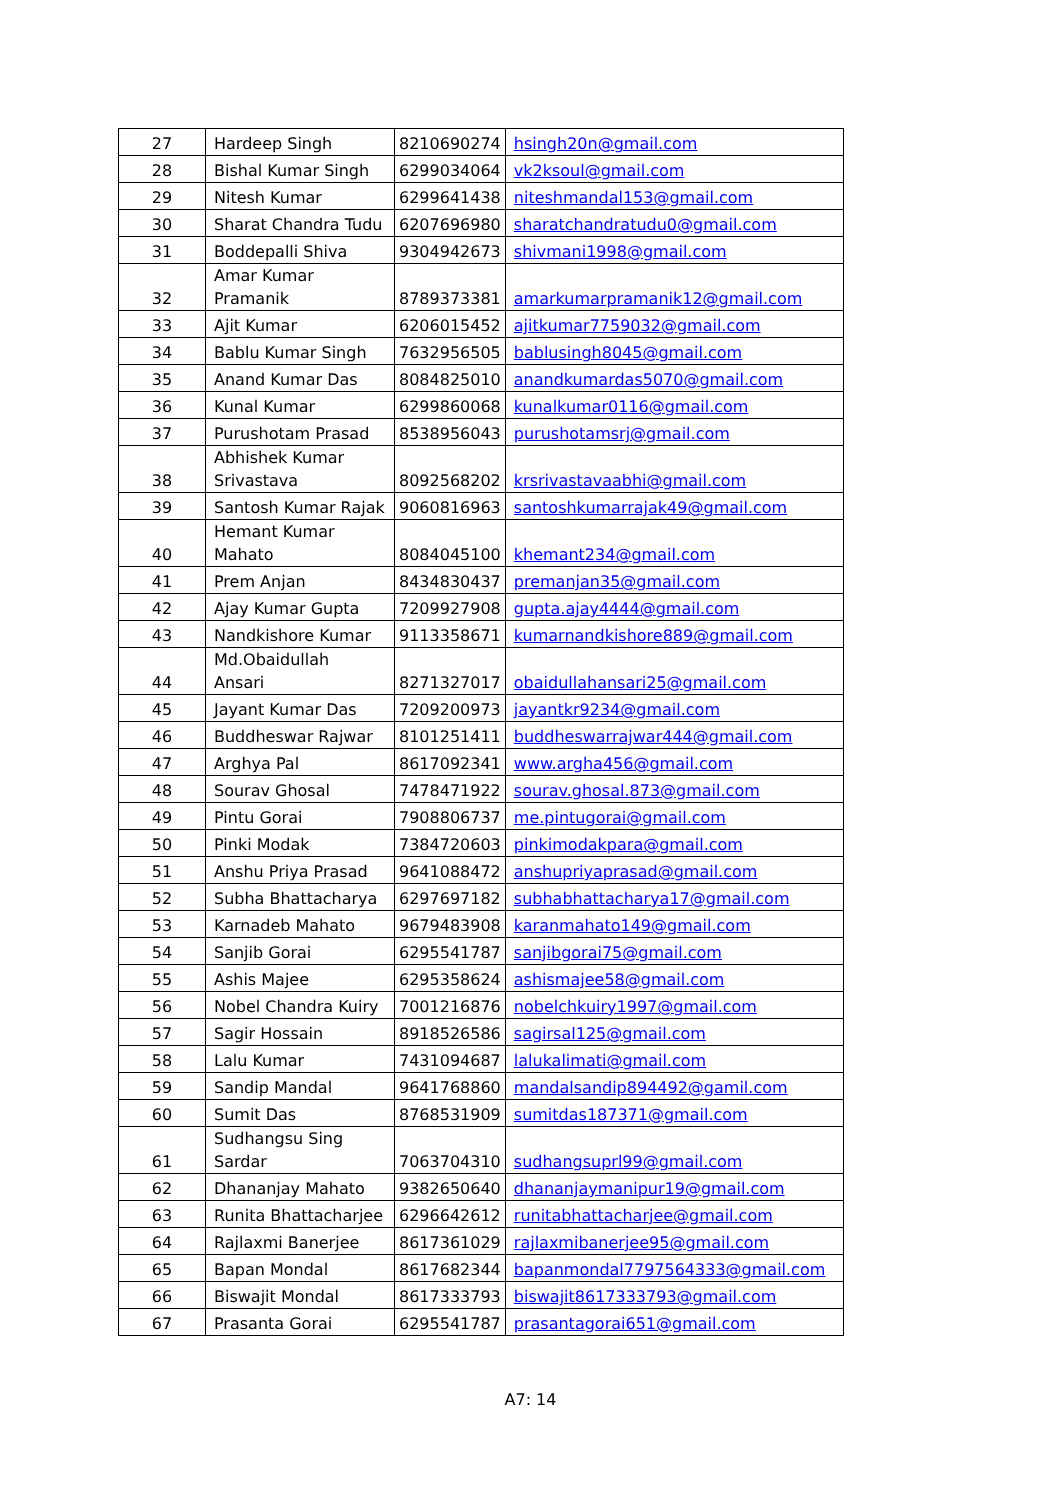| 27 | Hardeep Singh | 8210690274 | hsingh20n@gmail.com |
| 28 | Bishal Kumar Singh | 6299034064 | vk2ksoul@gmail.com |
| 29 | Nitesh Kumar | 6299641438 | niteshmandal153@gmail.com |
| 30 | Sharat Chandra Tudu | 6207696980 | sharatchandratudu0@gmail.com |
| 31 | Boddepalli Shiva | 9304942673 | shivmani1998@gmail.com |
| 32 | Amar Kumar Pramanik | 8789373381 | amarkumarpramanik12@gmail.com |
| 33 | Ajit Kumar | 6206015452 | ajitkumar7759032@gmail.com |
| 34 | Bablu Kumar Singh | 7632956505 | bablusingh8045@gmail.com |
| 35 | Anand Kumar Das | 8084825010 | anandkumardas5070@gmail.com |
| 36 | Kunal Kumar | 6299860068 | kunalkumar0116@gmail.com |
| 37 | Purushotam Prasad | 8538956043 | purushotamsrj@gmail.com |
| 38 | Abhishek Kumar Srivastava | 8092568202 | krsrivastavaabhi@gmail.com |
| 39 | Santosh Kumar Rajak | 9060816963 | santoshkumarrajak49@gmail.com |
| 40 | Hemant Kumar Mahato | 8084045100 | khemant234@gmail.com |
| 41 | Prem Anjan | 8434830437 | premanjan35@gmail.com |
| 42 | Ajay Kumar Gupta | 7209927908 | gupta.ajay4444@gmail.com |
| 43 | Nandkishore Kumar | 9113358671 | kumarnandkishore889@gmail.com |
| 44 | Md.Obaidullah Ansari | 8271327017 | obaidullahansari25@gmail.com |
| 45 | Jayant Kumar Das | 7209200973 | jayantkr9234@gmail.com |
| 46 | Buddheswar Rajwar | 8101251411 | buddheswarrajwar444@gmail.com |
| 47 | Arghya Pal | 8617092341 | www.argha456@gmail.com |
| 48 | Sourav Ghosal | 7478471922 | sourav.ghosal.873@gmail.com |
| 49 | Pintu Gorai | 7908806737 | me.pintugorai@gmail.com |
| 50 | Pinki Modak | 7384720603 | pinkimodakpara@gmail.com |
| 51 | Anshu Priya Prasad | 9641088472 | anshupriyaprasad@gmail.com |
| 52 | Subha Bhattacharya | 6297697182 | subhabhattacharya17@gmail.com |
| 53 | Karnadeb Mahato | 9679483908 | karanmahato149@gmail.com |
| 54 | Sanjib Gorai | 6295541787 | sanjibgorai75@gmail.com |
| 55 | Ashis Majee | 6295358624 | ashismajee58@gmail.com |
| 56 | Nobel Chandra Kuiry | 7001216876 | nobelchkuiry1997@gmail.com |
| 57 | Sagir Hossain | 8918526586 | sagirsal125@gmail.com |
| 58 | Lalu Kumar | 7431094687 | lalukalimati@gmail.com |
| 59 | Sandip Mandal | 9641768860 | mandalsandip894492@gamil.com |
| 60 | Sumit Das | 8768531909 | sumitdas187371@gmail.com |
| 61 | Sudhangsu Sing Sardar | 7063704310 | sudhangsuprl99@gmail.com |
| 62 | Dhananjay Mahato | 9382650640 | dhananjaymanipur19@gmail.com |
| 63 | Runita Bhattacharjee | 6296642612 | runitabhattacharjee@gmail.com |
| 64 | Rajlaxmi Banerjee | 8617361029 | rajlaxmibanerjee95@gmail.com |
| 65 | Bapan Mondal | 8617682344 | bapanmondal7797564333@gmail.com |
| 66 | Biswajit Mondal | 8617333793 | biswajit8617333793@gmail.com |
| 67 | Prasanta Gorai | 6295541787 | prasantagorai651@gmail.com |
A7: 14